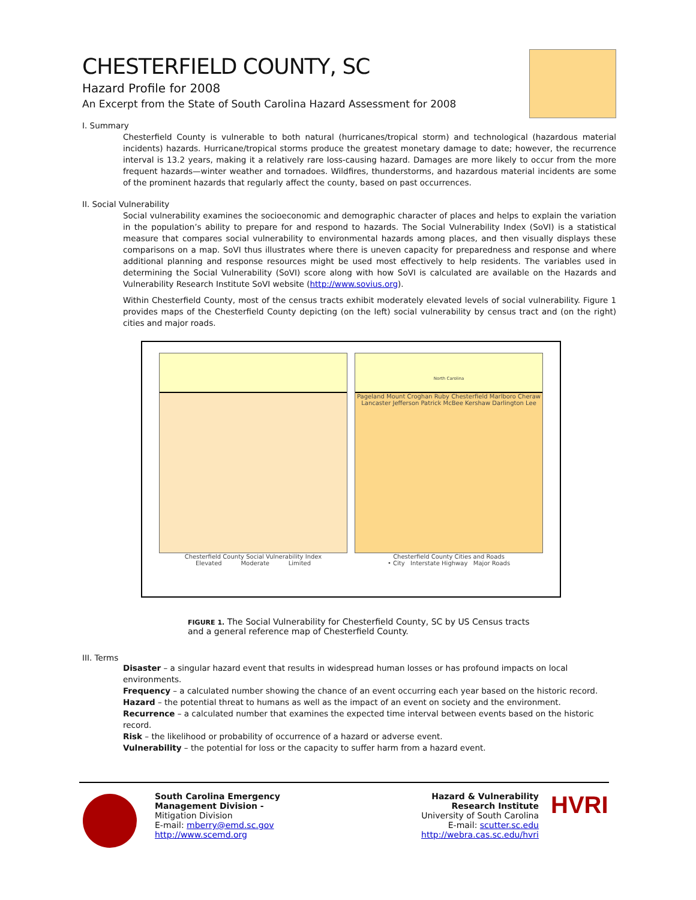CHESTERFIELD COUNTY, SC
Hazard Profile for 2008
An Excerpt from the State of South Carolina Hazard Assessment for 2008
I. Summary
Chesterfield County is vulnerable to both natural (hurricanes/tropical storm) and technological (hazardous material incidents) hazards. Hurricane/tropical storms produce the greatest monetary damage to date; however, the recurrence interval is 13.2 years, making it a relatively rare loss-causing hazard. Damages are more likely to occur from the more frequent hazards—winter weather and tornadoes. Wildfires, thunderstorms, and hazardous material incidents are some of the prominent hazards that regularly affect the county, based on past occurrences.
II. Social Vulnerability
Social vulnerability examines the socioeconomic and demographic character of places and helps to explain the variation in the population’s ability to prepare for and respond to hazards. The Social Vulnerability Index (SoVI) is a statistical measure that compares social vulnerability to environmental hazards among places, and then visually displays these comparisons on a map. SoVI thus illustrates where there is uneven capacity for preparedness and response and where additional planning and response resources might be used most effectively to help residents. The variables used in determining the Social Vulnerability (SoVI) score along with how SoVI is calculated are available on the Hazards and Vulnerability Research Institute SoVI website (http://www.sovius.org).
Within Chesterfield County, most of the census tracts exhibit moderately elevated levels of social vulnerability. Figure 1 provides maps of the Chesterfield County depicting (on the left) social vulnerability by census tract and (on the right) cities and major roads.
Chesterfield County Social Vulnerability Index
Elevated Moderate Limited
North Carolina
Pageland Mount Croghan Ruby Chesterfield Marlboro Cheraw Lancaster Jefferson Patrick McBee Kershaw Darlington Lee
Chesterfield County Cities and Roads
• City Interstate Highway Major Roads
FIGURE 1. The Social Vulnerability for Chesterfield County, SC by US Census tracts
and a general reference map of Chesterfield County.
III. Terms
Disaster – a singular hazard event that results in widespread human losses or has profound impacts on local environments.
Frequency – a calculated number showing the chance of an event occurring each year based on the historic record.
Hazard – the potential threat to humans as well as the impact of an event on society and the environment.
Recurrence – a calculated number that examines the expected time interval between events based on the historic record.
Risk – the likelihood or probability of occurrence of a hazard or adverse event.
Vulnerability – the potential for loss or the capacity to suffer harm from a hazard event.
South Carolina Emergency Management Division -
Mitigation Division
E-mail: mberry@emd.sc.gov
http://www.scemd.org
Hazard & Vulnerability
Research Institute
University of South Carolina
E-mail: scutter.sc.edu
http://webra.cas.sc.edu/hvri
HVRI